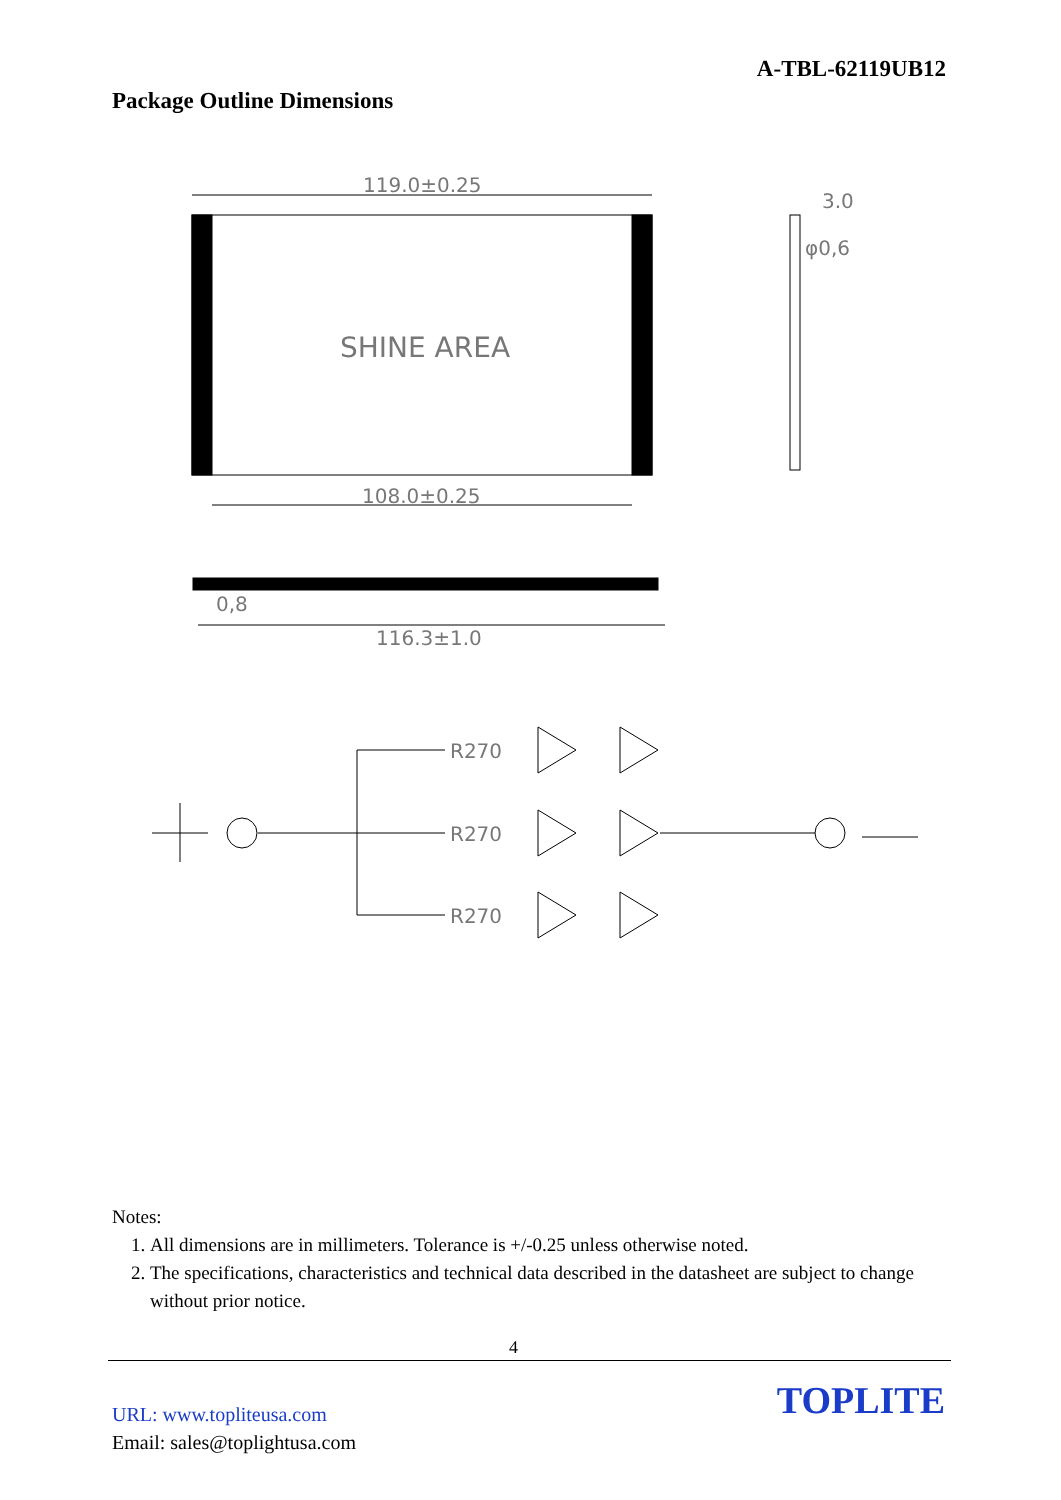A-TBL-62119UB12
Package Outline Dimensions
119.0±0.25
SHINE AREA
108.0±0.25
3.0
φ0,6
0,8
116.3±1.0
R270
R270
R270
Notes:
1. All dimensions are in millimeters. Tolerance is +/-0.25 unless otherwise noted.
2. The specifications, characteristics and technical data described in the datasheet are subject to change without prior notice.
4
URL: www.topliteusa.com
Email: sales@toplightusa.com
TOPLITE